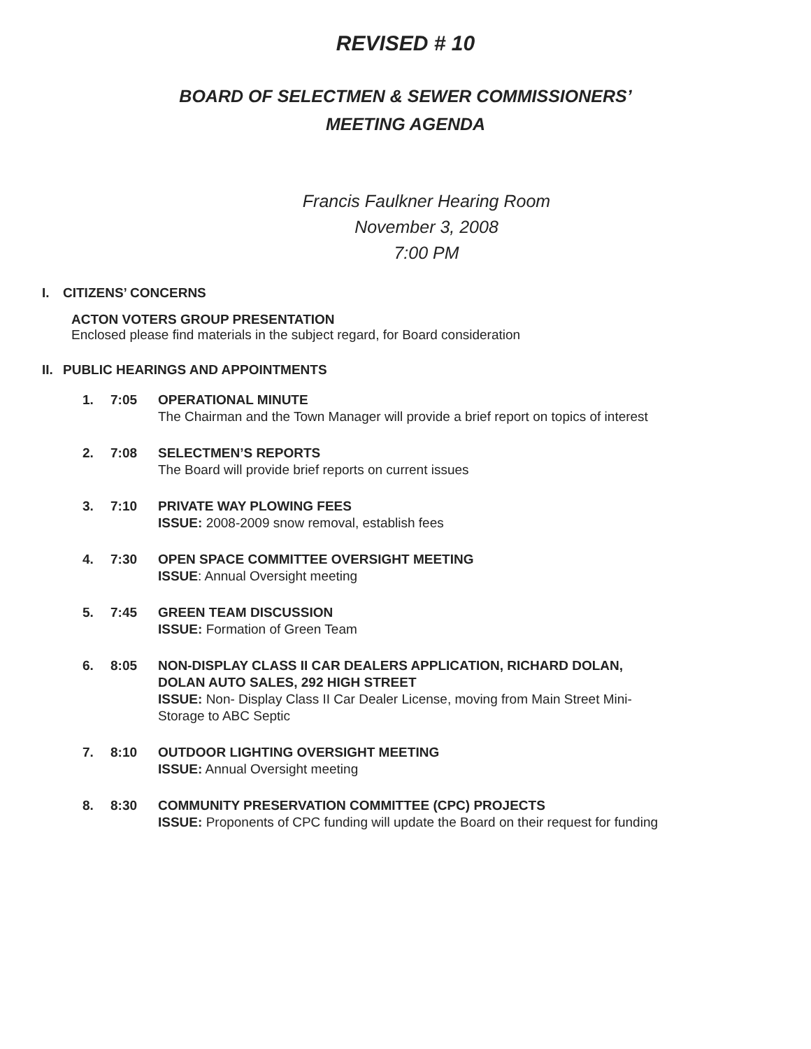REVISED # 10
BOARD OF SELECTMEN & SEWER COMMISSIONERS’
MEETING AGENDA
Francis Faulkner Hearing Room
November 3, 2008
7:00 PM
I. CITIZENS’ CONCERNS
ACTON VOTERS GROUP PRESENTATION
Enclosed please find materials in the subject regard, for Board consideration
II. PUBLIC HEARINGS AND APPOINTMENTS
1. 7:05 OPERATIONAL MINUTE
The Chairman and the Town Manager will provide a brief report on topics of interest
2. 7:08 SELECTMEN’S REPORTS
The Board will provide brief reports on current issues
3. 7:10 PRIVATE WAY PLOWING FEES
ISSUE: 2008-2009 snow removal, establish fees
4. 7:30 OPEN SPACE COMMITTEE OVERSIGHT MEETING
ISSUE: Annual Oversight meeting
5. 7:45 GREEN TEAM DISCUSSION
ISSUE: Formation of Green Team
6. 8:05 NON-DISPLAY CLASS II CAR DEALERS APPLICATION, RICHARD DOLAN, DOLAN AUTO SALES, 292 HIGH STREET
ISSUE: Non- Display Class II Car Dealer License, moving from Main Street Mini- Storage to ABC Septic
7. 8:10 OUTDOOR LIGHTING OVERSIGHT MEETING
ISSUE: Annual Oversight meeting
8. 8:30 COMMUNITY PRESERVATION COMMITTEE (CPC) PROJECTS
ISSUE: Proponents of CPC funding will update the Board on their request for funding